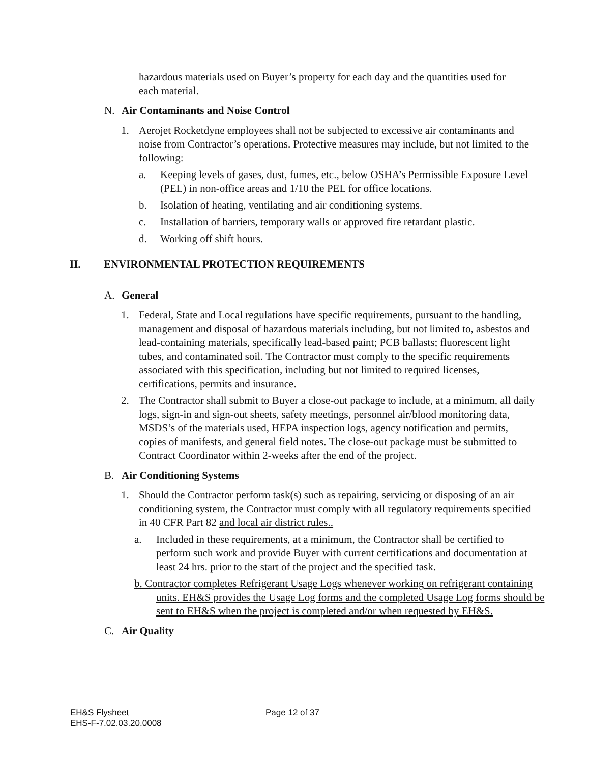hazardous materials used on Buyer’s property for each day and the quantities used for each material.
N. Air Contaminants and Noise Control
1. Aerojet Rocketdyne employees shall not be subjected to excessive air contaminants and noise from Contractor’s operations. Protective measures may include, but not limited to the following:
a. Keeping levels of gases, dust, fumes, etc., below OSHA’s Permissible Exposure Level (PEL) in non-office areas and 1/10 the PEL for office locations.
b. Isolation of heating, ventilating and air conditioning systems.
c. Installation of barriers, temporary walls or approved fire retardant plastic.
d. Working off shift hours.
II. ENVIRONMENTAL PROTECTION REQUIREMENTS
A. General
1. Federal, State and Local regulations have specific requirements, pursuant to the handling, management and disposal of hazardous materials including, but not limited to, asbestos and lead-containing materials, specifically lead-based paint; PCB ballasts; fluorescent light tubes, and contaminated soil. The Contractor must comply to the specific requirements associated with this specification, including but not limited to required licenses, certifications, permits and insurance.
2. The Contractor shall submit to Buyer a close-out package to include, at a minimum, all daily logs, sign-in and sign-out sheets, safety meetings, personnel air/blood monitoring data, MSDS’s of the materials used, HEPA inspection logs, agency notification and permits, copies of manifests, and general field notes. The close-out package must be submitted to Contract Coordinator within 2-weeks after the end of the project.
B. Air Conditioning Systems
1. Should the Contractor perform task(s) such as repairing, servicing or disposing of an air conditioning system, the Contractor must comply with all regulatory requirements specified in 40 CFR Part 82 and local air district rules..
a. Included in these requirements, at a minimum, the Contractor shall be certified to perform such work and provide Buyer with current certifications and documentation at least 24 hrs. prior to the start of the project and the specified task.
b. Contractor completes Refrigerant Usage Logs whenever working on refrigerant containing units. EH&S provides the Usage Log forms and the completed Usage Log forms should be sent to EH&S when the project is completed and/or when requested by EH&S.
C. Air Quality
EH&S Flysheet
EHS-F-7.02.03.20.0008
Page 12 of 37